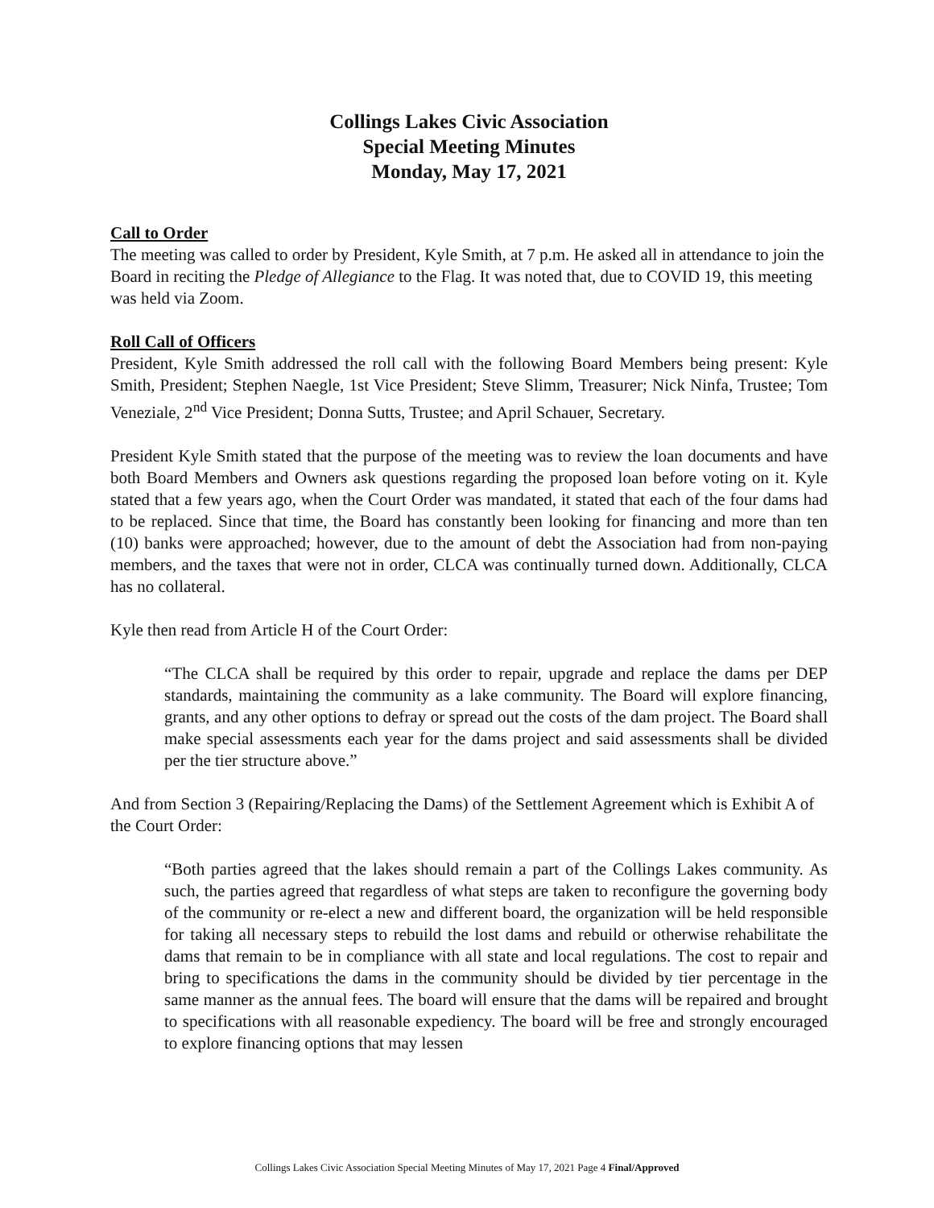Collings Lakes Civic Association
Special Meeting Minutes
Monday, May 17, 2021
Call to Order
The meeting was called to order by President, Kyle Smith, at 7 p.m. He asked all in attendance to join the Board in reciting the Pledge of Allegiance to the Flag. It was noted that, due to COVID 19, this meeting was held via Zoom.
Roll Call of Officers
President, Kyle Smith addressed the roll call with the following Board Members being present: Kyle Smith, President; Stephen Naegle, 1st Vice President; Steve Slimm, Treasurer; Nick Ninfa, Trustee; Tom Veneziale, 2<sup>nd</sup> Vice President; Donna Sutts, Trustee; and April Schauer, Secretary.
President Kyle Smith stated that the purpose of the meeting was to review the loan documents and have both Board Members and Owners ask questions regarding the proposed loan before voting on it. Kyle stated that a few years ago, when the Court Order was mandated, it stated that each of the four dams had to be replaced. Since that time, the Board has constantly been looking for financing and more than ten (10) banks were approached; however, due to the amount of debt the Association had from non-paying members, and the taxes that were not in order, CLCA was continually turned down. Additionally, CLCA has no collateral.
Kyle then read from Article H of the Court Order:
“The CLCA shall be required by this order to repair, upgrade and replace the dams per DEP standards, maintaining the community as a lake community. The Board will explore financing, grants, and any other options to defray or spread out the costs of the dam project. The Board shall make special assessments each year for the dams project and said assessments shall be divided per the tier structure above.”
And from Section 3 (Repairing/Replacing the Dams) of the Settlement Agreement which is Exhibit A of the Court Order:
“Both parties agreed that the lakes should remain a part of the Collings Lakes community. As such, the parties agreed that regardless of what steps are taken to reconfigure the governing body of the community or re-elect a new and different board, the organization will be held responsible for taking all necessary steps to rebuild the lost dams and rebuild or otherwise rehabilitate the dams that remain to be in compliance with all state and local regulations. The cost to repair and bring to specifications the dams in the community should be divided by tier percentage in the same manner as the annual fees. The board will ensure that the dams will be repaired and brought to specifications with all reasonable expediency. The board will be free and strongly encouraged to explore financing options that may lessen
Collings Lakes Civic Association Special Meeting Minutes of May 17, 2021 Page 4 Final/Approved